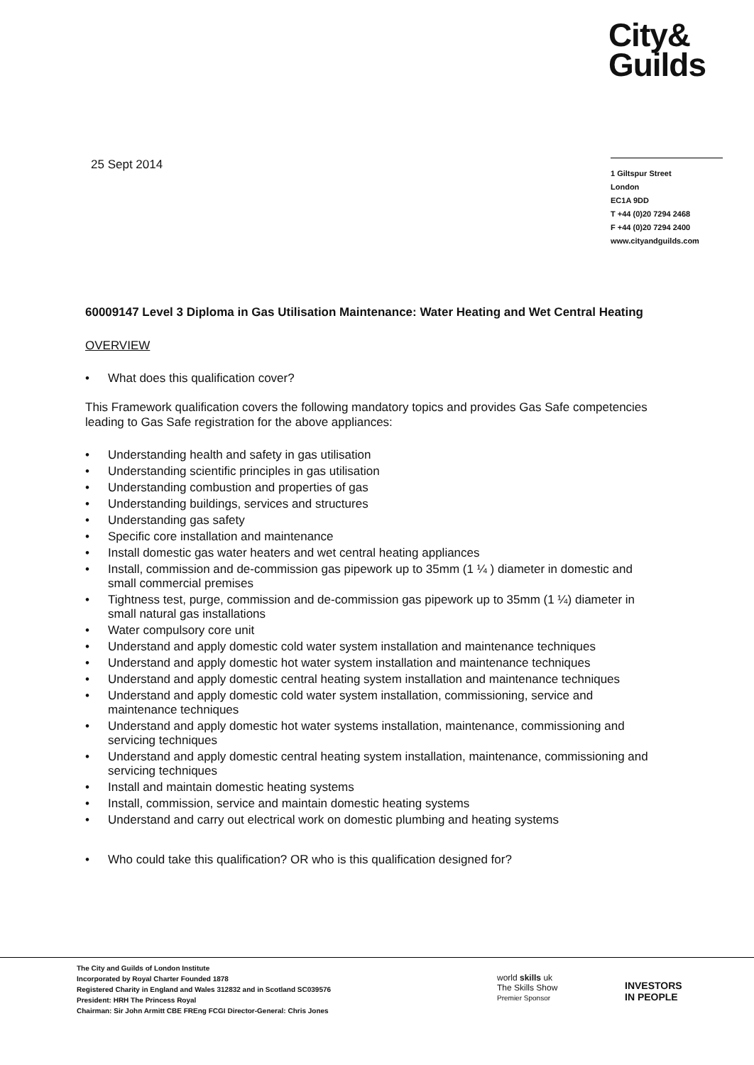City&
Guilds
25 Sept 2014
1 Giltspur Street
London
EC1A 9DD
T +44 (0)20 7294 2468
F +44 (0)20 7294 2400
www.cityandguilds.com
60009147 Level 3 Diploma in Gas Utilisation Maintenance: Water Heating and Wet Central Heating
OVERVIEW
• What does this qualification cover?
This Framework qualification covers the following mandatory topics and provides Gas Safe competencies leading to Gas Safe registration for the above appliances:
• Understanding health and safety in gas utilisation
• Understanding scientific principles in gas utilisation
• Understanding combustion and properties of gas
• Understanding buildings, services and structures
• Understanding gas safety
• Specific core installation and maintenance
• Install domestic gas water heaters and wet central heating appliances
• Install, commission and de-commission gas pipework up to 35mm (1 ¼ ) diameter in domestic and small commercial premises
• Tightness test, purge, commission and de-commission gas pipework up to 35mm (1 ¼) diameter in small natural gas installations
• Water compulsory core unit
• Understand and apply domestic cold water system installation and maintenance techniques
• Understand and apply domestic hot water system installation and maintenance techniques
• Understand and apply domestic central heating system installation and maintenance techniques
• Understand and apply domestic cold water system installation, commissioning, service and maintenance techniques
• Understand and apply domestic hot water systems installation, maintenance, commissioning and servicing techniques
• Understand and apply domestic central heating system installation, maintenance, commissioning and servicing techniques
• Install and maintain domestic heating systems
• Install, commission, service and maintain domestic heating systems
• Understand and carry out electrical work on domestic plumbing and heating systems
• Who could take this qualification? OR who is this qualification designed for?
The City and Guilds of London Institute
Incorporated by Royal Charter Founded 1878
Registered Charity in England and Wales 312832 and in Scotland SC039576
President: HRH The Princess Royal
Chairman: Sir John Armitt CBE FREng FCGI Director-General: Chris Jones
world skills uk
The Skills Show
Premier Sponsor
INVESTORS
IN PEOPLE